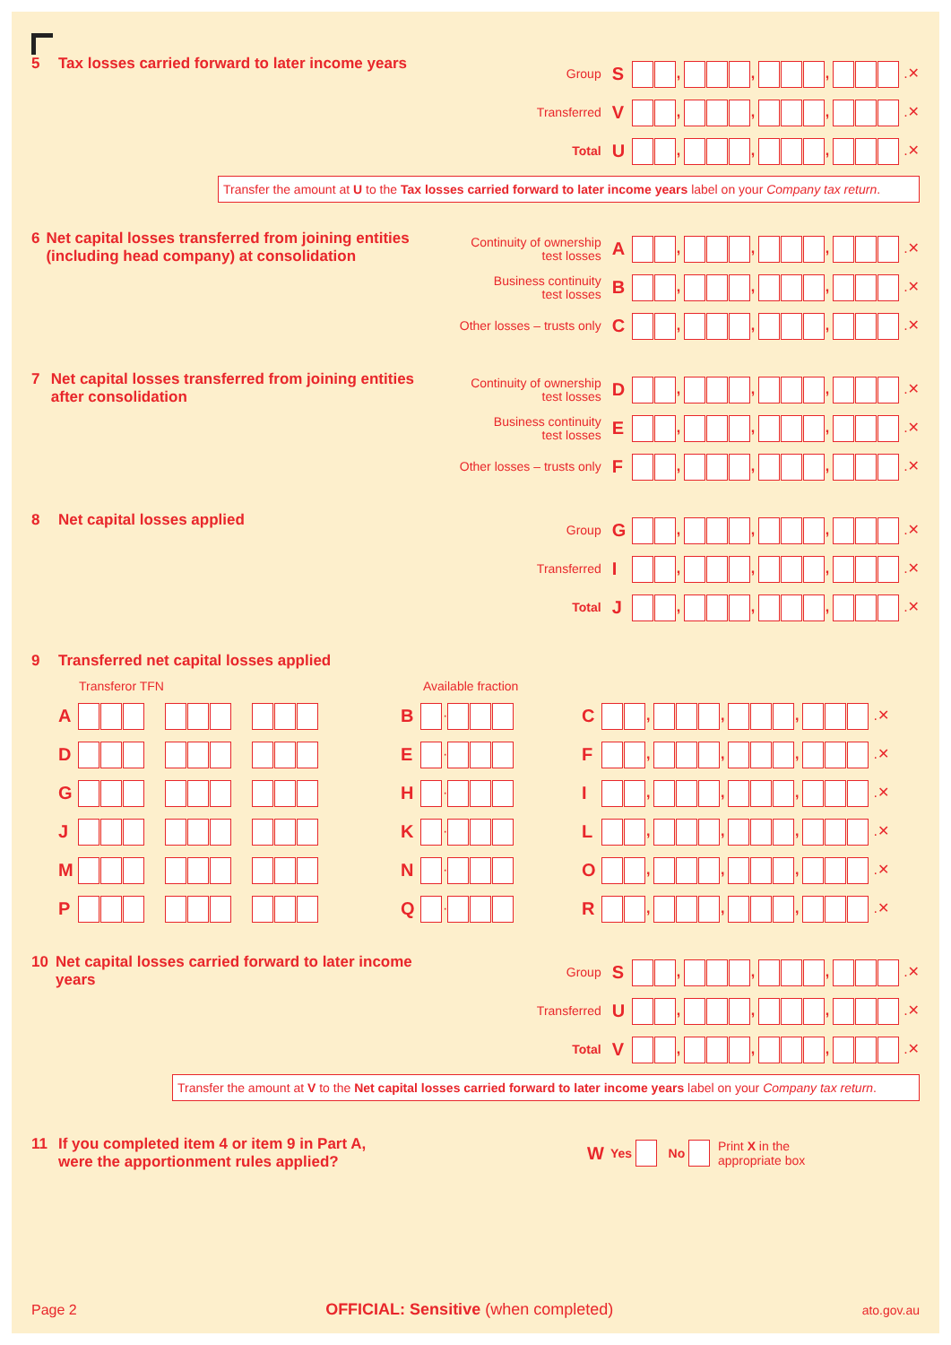5 Tax losses carried forward to later income years
Group S , , , .✕
Transferred V , , , .✕
Total U , , , .✕
Transfer the amount at U to the Tax losses carried forward to later income years label on your Company tax return.
6 Net capital losses transferred from joining entities (including head company) at consolidation
Continuity of ownership
test losses A , , , .✕
Business continuity
test losses B , , , .✕
Other losses – trusts only C , , , .✕
7 Net capital losses transferred from joining entities after consolidation
Continuity of ownership
test losses D , , , .✕
Business continuity
test losses E , , , .✕
Other losses – trusts only F , , , .✕
8 Net capital losses applied
Group G , , , .✕
Transferred I , , , .✕
Total J , , , .✕
9 Transferred net capital losses applied
Transferor TFN Available fraction
A B · C , , , .✕
D E · F , , , .✕
G H · I , , , .✕
J K · L , , , .✕
M N · O , , , .✕
P Q · R , , , .✕
10 Net capital losses carried forward to later income years
Group S , , , .✕
Transferred U , , , .✕
Total V , , , .✕
Transfer the amount at V to the Net capital losses carried forward to later income years label on your Company tax return.
11 If you completed item 4 or item 9 in Part A,
were the apportionment rules applied?
W Yes No Print X in the
appropriate box
Page 2 OFFICIAL: Sensitive (when completed) ato.gov.au